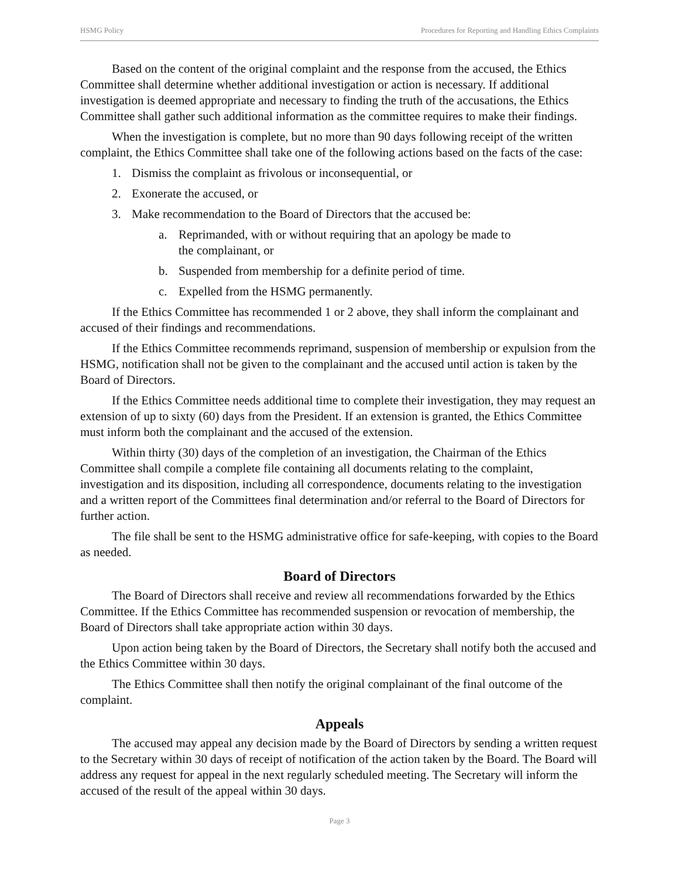HSMG Policy Procedures for Reporting and Handling Ethics Complaints
Based on the content of the original complaint and the response from the accused, the Ethics Committee shall determine whether additional investigation or action is necessary. If additional investigation is deemed appropriate and necessary to finding the truth of the accusations, the Ethics Committee shall gather such additional information as the committee requires to make their findings.
When the investigation is complete, but no more than 90 days following receipt of the written complaint, the Ethics Committee shall take one of the following actions based on the facts of the case:
1. Dismiss the complaint as frivolous or inconsequential, or
2. Exonerate the accused, or
3. Make recommendation to the Board of Directors that the accused be:
a. Reprimanded, with or without requiring that an apology be made to
the complainant, or
b. Suspended from membership for a definite period of time.
c. Expelled from the HSMG permanently.
If the Ethics Committee has recommended 1 or 2 above, they shall inform the complainant and accused of their findings and recommendations.
If the Ethics Committee recommends reprimand, suspension of membership or expulsion from the HSMG, notification shall not be given to the complainant and the accused until action is taken by the Board of Directors.
If the Ethics Committee needs additional time to complete their investigation, they may request an extension of up to sixty (60) days from the President. If an extension is granted, the Ethics Committee must inform both the complainant and the accused of the extension.
Within thirty (30) days of the completion of an investigation, the Chairman of the Ethics Committee shall compile a complete file containing all documents relating to the complaint, investigation and its disposition, including all correspondence, documents relating to the investigation and a written report of the Committees final determination and/or referral to the Board of Directors for further action.
The file shall be sent to the HSMG administrative office for safe-keeping, with copies to the Board as needed.
Board of Directors
The Board of Directors shall receive and review all recommendations forwarded by the Ethics Committee. If the Ethics Committee has recommended suspension or revocation of membership, the Board of Directors shall take appropriate action within 30 days.
Upon action being taken by the Board of Directors, the Secretary shall notify both the accused and the Ethics Committee within 30 days.
The Ethics Committee shall then notify the original complainant of the final outcome of the complaint.
Appeals
The accused may appeal any decision made by the Board of Directors by sending a written request to the Secretary within 30 days of receipt of notification of the action taken by the Board. The Board will address any request for appeal in the next regularly scheduled meeting. The Secretary will inform the accused of the result of the appeal within 30 days.
Page 3